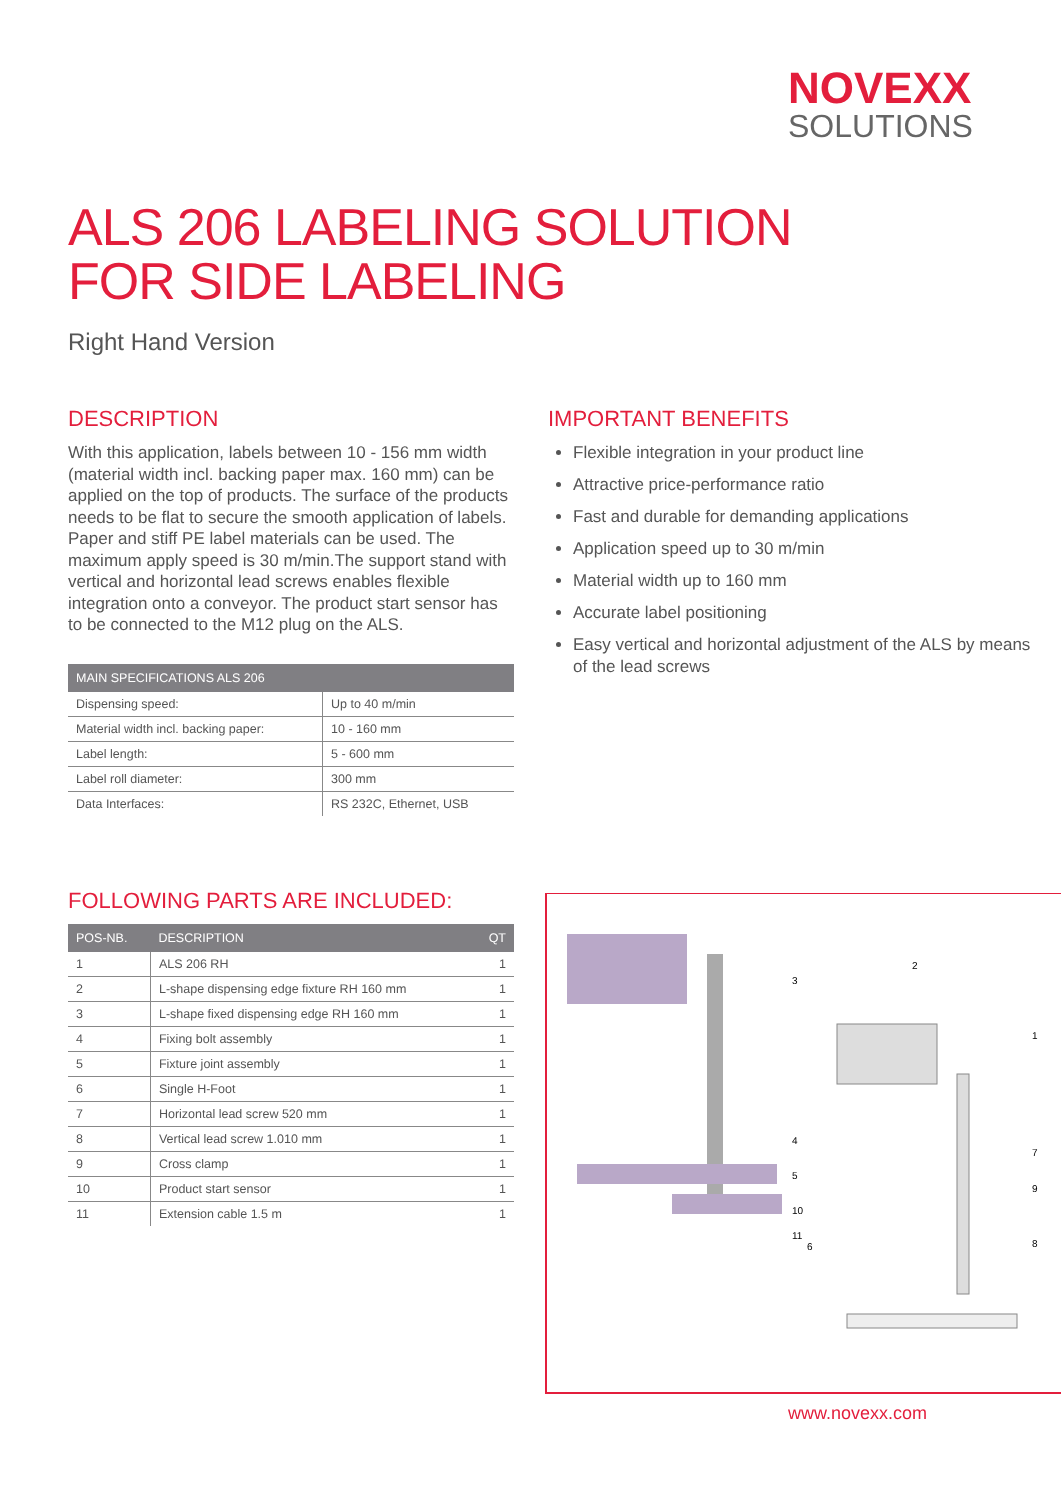NOVEXX
SOLUTIONS
ALS 206 LABELING SOLUTION
FOR SIDE LABELING
Right Hand Version
DESCRIPTION
With this application, labels between 10 - 156 mm width (material width incl. backing paper max. 160 mm) can be applied on the top of products. The surface of the products needs to be flat to secure the smooth application of labels. Paper and stiff PE label materials can be used. The maximum apply speed is 30 m/min.The support stand with vertical and horizontal lead screws enables flexible integration onto a conveyor. The product start sensor has to be connected to the M12 plug on the ALS.
| MAIN SPECIFICATIONS ALS 206 | |
| --- | --- |
| Dispensing speed: | Up to 40 m/min |
| Material width incl. backing paper: | 10 - 160 mm |
| Label length: | 5 - 600 mm |
| Label roll diameter: | 300 mm |
| Data Interfaces: | RS 232C, Ethernet, USB |
IMPORTANT BENEFITS
Flexible integration in your product line
Attractive price-performance ratio
Fast and durable for demanding applications
Application speed up to 30 m/min
Material width up to 160 mm
Accurate label positioning
Easy vertical and horizontal adjustment of the ALS by means of the lead screws
FOLLOWING PARTS ARE INCLUDED:
| POS-NB. | DESCRIPTION | QT |
| --- | --- | --- |
| 1 | ALS 206 RH | 1 |
| 2 | L-shape dispensing edge fixture RH 160 mm | 1 |
| 3 | L-shape fixed dispensing edge RH 160 mm | 1 |
| 4 | Fixing bolt assembly | 1 |
| 5 | Fixture joint assembly | 1 |
| 6 | Single H-Foot | 1 |
| 7 | Horizontal lead screw 520 mm | 1 |
| 8 | Vertical lead screw 1.010 mm | 1 |
| 9 | Cross clamp | 1 |
| 10 | Product start sensor | 1 |
| 11 | Extension cable 1.5 m | 1 |
3
2
1
4
5
10
11
6
7
9
8
www.novexx.com